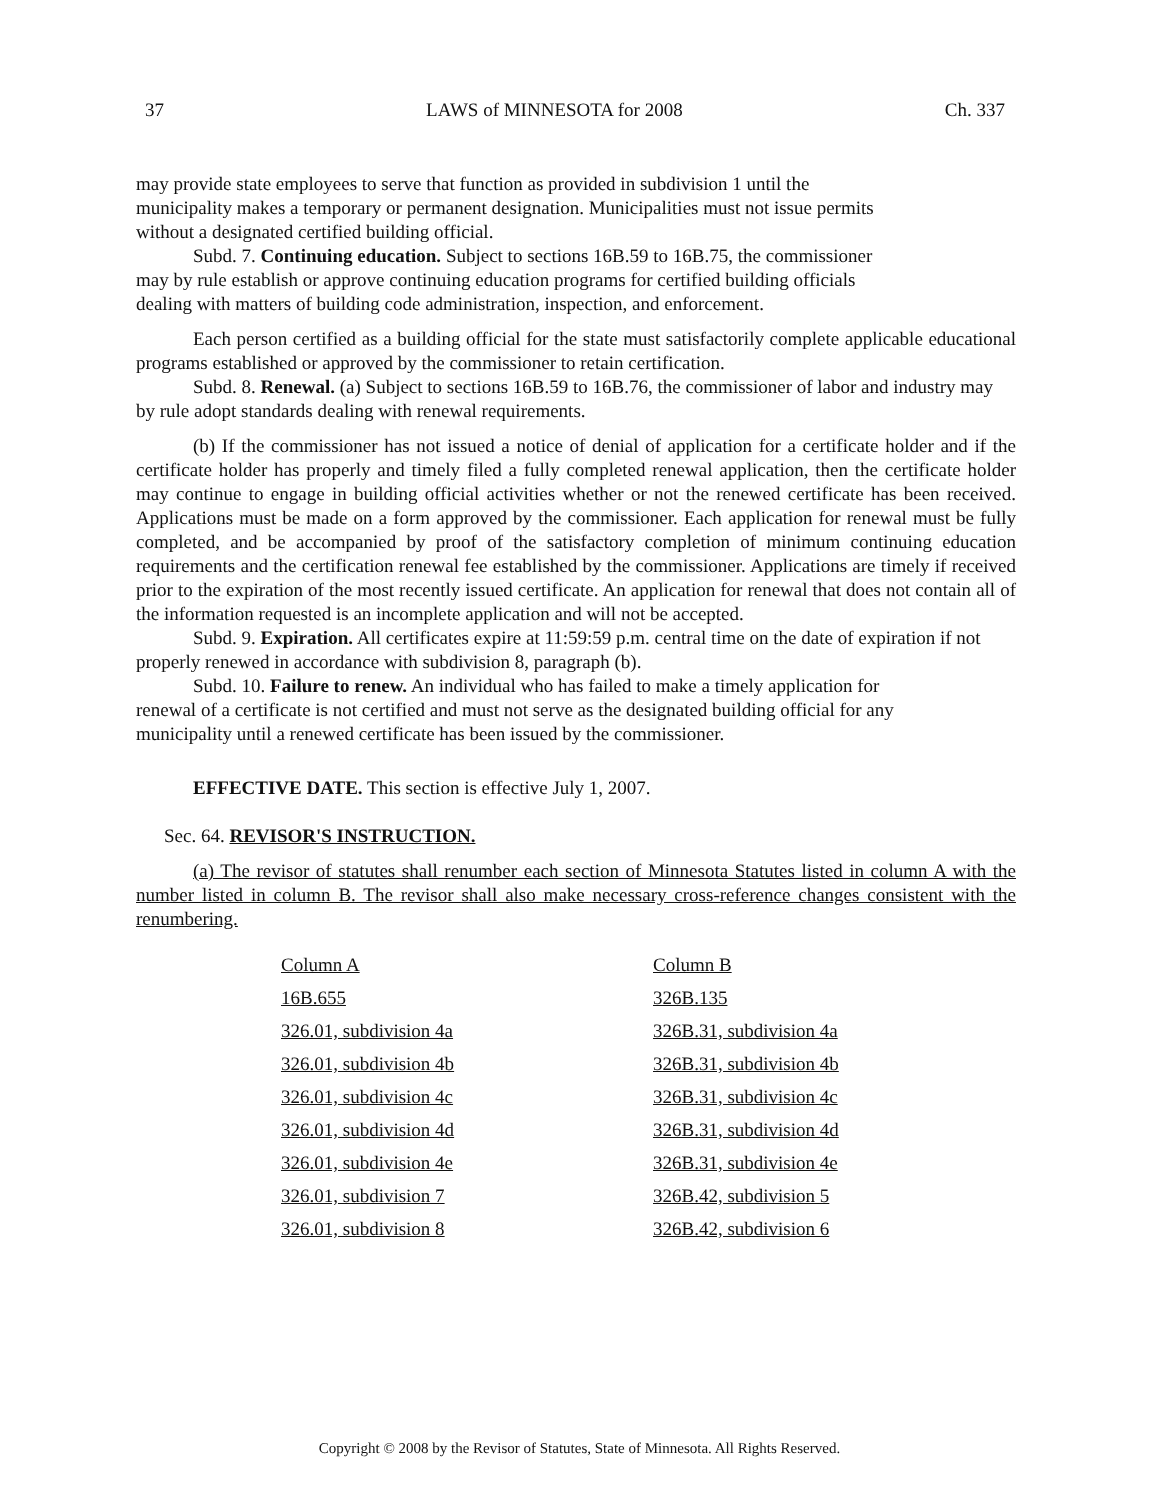37 LAWS of MINNESOTA for 2008 Ch. 337
may provide state employees to serve that function as provided in subdivision 1 until the municipality makes a temporary or permanent designation. Municipalities must not issue permits without a designated certified building official.
Subd. 7. Continuing education. Subject to sections 16B.59 to 16B.75, the commissioner may by rule establish or approve continuing education programs for certified building officials dealing with matters of building code administration, inspection, and enforcement.
Each person certified as a building official for the state must satisfactorily complete applicable educational programs established or approved by the commissioner to retain certification.
Subd. 8. Renewal. (a) Subject to sections 16B.59 to 16B.76, the commissioner of labor and industry may by rule adopt standards dealing with renewal requirements.
(b) If the commissioner has not issued a notice of denial of application for a certificate holder and if the certificate holder has properly and timely filed a fully completed renewal application, then the certificate holder may continue to engage in building official activities whether or not the renewed certificate has been received. Applications must be made on a form approved by the commissioner. Each application for renewal must be fully completed, and be accompanied by proof of the satisfactory completion of minimum continuing education requirements and the certification renewal fee established by the commissioner. Applications are timely if received prior to the expiration of the most recently issued certificate. An application for renewal that does not contain all of the information requested is an incomplete application and will not be accepted.
Subd. 9. Expiration. All certificates expire at 11:59:59 p.m. central time on the date of expiration if not properly renewed in accordance with subdivision 8, paragraph (b).
Subd. 10. Failure to renew. An individual who has failed to make a timely application for renewal of a certificate is not certified and must not serve as the designated building official for any municipality until a renewed certificate has been issued by the commissioner.
EFFECTIVE DATE. This section is effective July 1, 2007.
Sec. 64. REVISOR'S INSTRUCTION.
(a) The revisor of statutes shall renumber each section of Minnesota Statutes listed in column A with the number listed in column B. The revisor shall also make necessary cross-reference changes consistent with the renumbering.
| Column A | Column B |
| 16B.655 | 326B.135 |
| 326.01, subdivision 4a | 326B.31, subdivision 4a |
| 326.01, subdivision 4b | 326B.31, subdivision 4b |
| 326.01, subdivision 4c | 326B.31, subdivision 4c |
| 326.01, subdivision 4d | 326B.31, subdivision 4d |
| 326.01, subdivision 4e | 326B.31, subdivision 4e |
| 326.01, subdivision 7 | 326B.42, subdivision 5 |
| 326.01, subdivision 8 | 326B.42, subdivision 6 |
Copyright © 2008 by the Revisor of Statutes, State of Minnesota. All Rights Reserved.